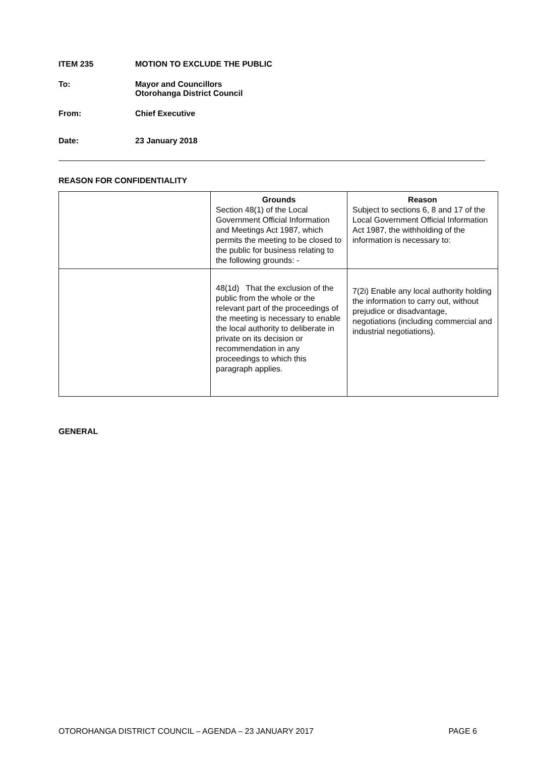ITEM 235 MOTION TO EXCLUDE THE PUBLIC
To: Mayor and Councillors
Otorohanga District Council
From: Chief Executive
Date: 23 January 2018
REASON FOR CONFIDENTIALITY
| | Grounds Section 48(1) of the Local Government Official Information and Meetings Act 1987, which permits the meeting to be closed to the public for business relating to the following grounds: - | Reason Subject to sections 6, 8 and 17 of the Local Government Official Information Act 1987, the withholding of the information is necessary to: |
| | 48(1d) That the exclusion of the public from the whole or the relevant part of the proceedings of the meeting is necessary to enable the local authority to deliberate in private on its decision or recommendation in any proceedings to which this paragraph applies. | 7(2i) Enable any local authority holding the information to carry out, without prejudice or disadvantage, negotiations (including commercial and industrial negotiations). |
GENERAL
OTOROHANGA DISTRICT COUNCIL – AGENDA – 23 JANUARY 2017 PAGE 6